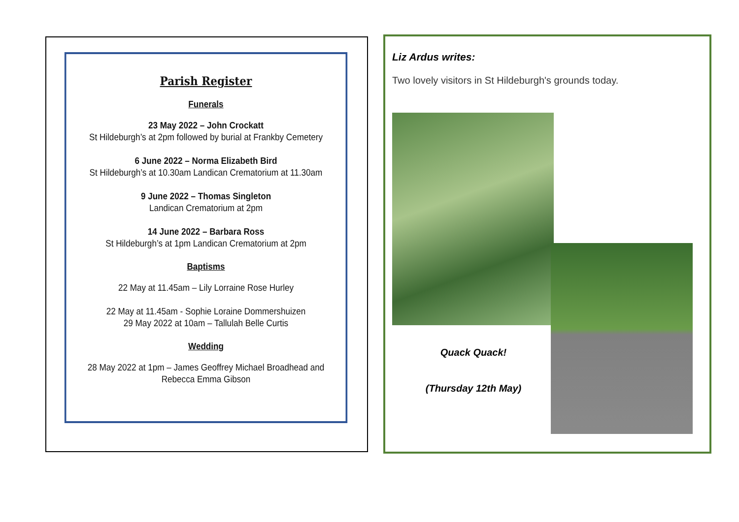Parish Register
Funerals
23 May 2022 – John Crockatt
St Hildeburgh’s at 2pm followed by burial at Frankby Cemetery
6 June 2022 – Norma Elizabeth Bird
St Hildeburgh’s at 10.30am Landican Crematorium at 11.30am
9 June 2022 – Thomas Singleton
Landican Crematorium at 2pm
14 June 2022 – Barbara Ross
St Hildeburgh’s at 1pm Landican Crematorium at 2pm
Baptisms
22 May at 11.45am – Lily Lorraine Rose Hurley
22 May at 11.45am - Sophie Loraine Dommershuizen
29 May 2022 at 10am – Tallulah Belle Curtis
Wedding
28 May 2022 at 1pm – James Geoffrey Michael Broadhead and
Rebecca Emma Gibson
Liz Ardus writes:
Two lovely visitors in St Hildeburgh's grounds today.
Quack Quack!
(Thursday 12th May)